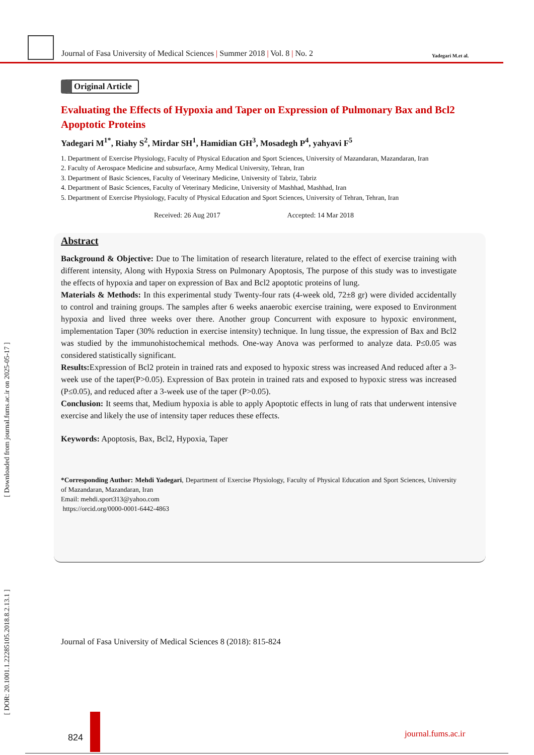Journal of Fasa University of Medical Sciences | Summer 2018 | Vol. 8 | No. 2
Yadegari M.et al.
[ Downloaded from journal.fums.ac.ir on 2025-05-17 ]
[ DOR: 20.1001.1.22285105.2018.8.2.13.1 ]
Original Article
Evaluating the Effects of Hypoxia and Taper on Expression of Pulmonary Bax and Bcl2 Apoptotic Proteins
Yadegari M<sup>1*</sup>, Riahy S<sup>2</sup>, Mirdar SH<sup>1</sup>, Hamidian GH<sup>3</sup>, Mosadegh P<sup>4</sup>, yahyavi F<sup>5</sup>
1. Department of Exercise Physiology, Faculty of Physical Education and Sport Sciences, University of Mazandaran, Mazandaran, Iran
2. Faculty of Aerospace Medicine and subsurface, Army Medical University, Tehran, Iran
3. Department of Basic Sciences, Faculty of Veterinary Medicine, University of Tabriz, Tabriz
4. Department of Basic Sciences, Faculty of Veterinary Medicine, University of Mashhad, Mashhad, Iran
5. Department of Exercise Physiology, Faculty of Physical Education and Sport Sciences, University of Tehran, Tehran, Iran
Received: 26 Aug 2017 Accepted: 14 Mar 2018
Abstract
Background & Objective: Due to The limitation of research literature, related to the effect of exercise training with different intensity, Along with Hypoxia Stress on Pulmonary Apoptosis, The purpose of this study was to investigate the effects of hypoxia and taper on expression of Bax and Bcl2 apoptotic proteins of lung.
Materials & Methods: In this experimental study Twenty-four rats (4-week old, 72±8 gr) were divided accidentally to control and training groups. The samples after 6 weeks anaerobic exercise training, were exposed to Environment hypoxia and lived three weeks over there. Another group Concurrent with exposure to hypoxic environment, implementation Taper (30% reduction in exercise intensity) technique. In lung tissue, the expression of Bax and Bcl2 was studied by the immunohistochemical methods. One-way Anova was performed to analyze data. P≤0.05 was considered statistically significant.
Results: Expression of Bcl2 protein in trained rats and exposed to hypoxic stress was increased And reduced after a 3-week use of the taper(P>0.05). Expression of Bax protein in trained rats and exposed to hypoxic stress was increased (P≤0.05), and reduced after a 3-week use of the taper (P>0.05).
Conclusion: It seems that, Medium hypoxia is able to apply Apoptotic effects in lung of rats that underwent intensive exercise and likely the use of intensity taper reduces these effects.
Keywords: Apoptosis, Bax, Bcl2, Hypoxia, Taper
*Corresponding Author: Mehdi Yadegari, Department of Exercise Physiology, Faculty of Physical Education and Sport Sciences, University of Mazandaran, Mazandaran, Iran
Email: mehdi.sport313@yahoo.com
https://orcid.org/0000-0001-6442-4863
Journal of Fasa University of Medical Sciences 8 (2018): 815-824
824 journal.fums.ac.ir